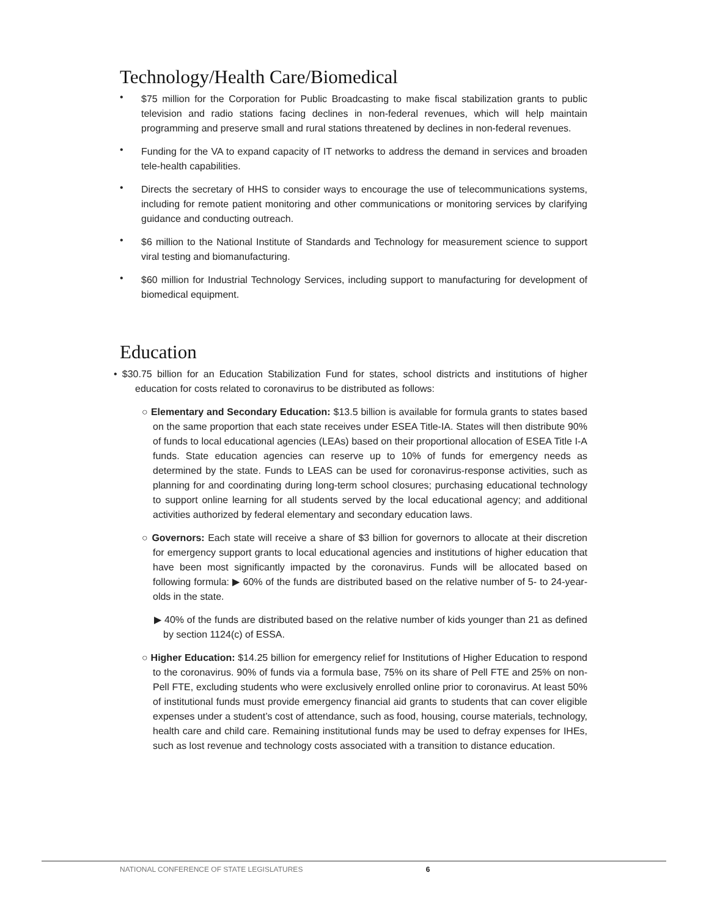Technology/Health Care/Biomedical
•
$75 million for the Corporation for Public Broadcasting to make fiscal stabilization grants to public television and radio stations facing declines in non-federal revenues, which will help maintain programming and preserve small and rural stations threatened by declines in non-federal revenues.
•
Funding for the VA to expand capacity of IT networks to address the demand in services and broaden tele-health capabilities.
•
Directs the secretary of HHS to consider ways to encourage the use of telecommunications systems, including for remote patient monitoring and other communications or monitoring services by clarifying guidance and conducting outreach.
•
$6 million to the National Institute of Standards and Technology for measurement science to support viral testing and biomanufacturing.
•
$60 million for Industrial Technology Services, including support to manufacturing for development of biomedical equipment.
Education
• $30.75 billion for an Education Stabilization Fund for states, school districts and institutions of higher education for costs related to coronavirus to be distributed as follows:
○ Elementary and Secondary Education: $13.5 billion is available for formula grants to states based on the same proportion that each state receives under ESEA Title-IA. States will then distribute 90% of funds to local educational agencies (LEAs) based on their proportional allocation of ESEA Title I-A funds. State education agencies can reserve up to 10% of funds for emergency needs as determined by the state. Funds to LEAS can be used for coronavirus-response activities, such as planning for and coordinating during long-term school closures; purchasing educational technology to support online learning for all students served by the local educational agency; and additional activities authorized by federal elementary and secondary education laws.
○ Governors: Each state will receive a share of $3 billion for governors to allocate at their discretion for emergency support grants to local educational agencies and institutions of higher education that have been most significantly impacted by the coronavirus. Funds will be allocated based on following formula: ▶ 60% of the funds are distributed based on the relative number of 5- to 24-year-olds in the state.
▶ 40% of the funds are distributed based on the relative number of kids younger than 21 as defined by section 1124(c) of ESSA.
○ Higher Education: $14.25 billion for emergency relief for Institutions of Higher Education to respond to the coronavirus. 90% of funds via a formula base, 75% on its share of Pell FTE and 25% on non-Pell FTE, excluding students who were exclusively enrolled online prior to coronavirus. At least 50% of institutional funds must provide emergency financial aid grants to students that can cover eligible expenses under a student’s cost of attendance, such as food, housing, course materials, technology, health care and child care. Remaining institutional funds may be used to defray expenses for IHEs, such as lost revenue and technology costs associated with a transition to distance education.
NATIONAL CONFERENCE OF STATE LEGISLATURES 6